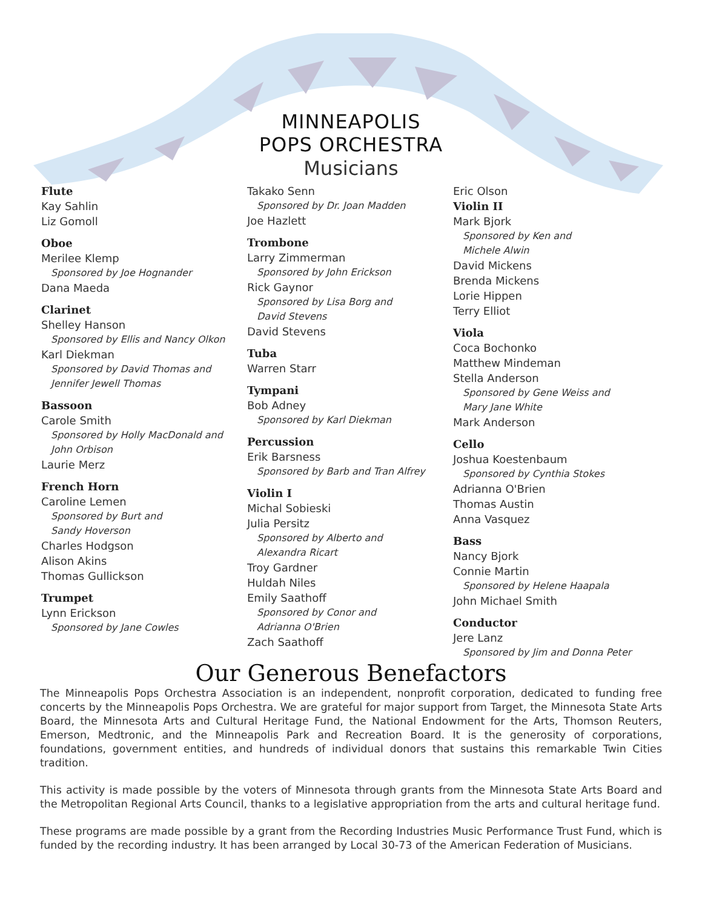MINNEAPOLIS
POPS ORCHESTRA
Musicians
Flute
Kay Sahlin
Liz Gomoll
Oboe
Merilee Klemp
Sponsored by Joe Hognander
Dana Maeda
Clarinet
Shelley Hanson
Sponsored by Ellis and Nancy Olkon
Karl Diekman
Sponsored by David Thomas and
Jennifer Jewell Thomas
Bassoon
Carole Smith
Sponsored by Holly MacDonald and
John Orbison
Laurie Merz
French Horn
Caroline Lemen
Sponsored by Burt and
Sandy Hoverson
Charles Hodgson
Alison Akins
Thomas Gullickson
Trumpet
Lynn Erickson
Sponsored by Jane Cowles
Takako Senn
Sponsored by Dr. Joan Madden
Joe Hazlett
Trombone
Larry Zimmerman
Sponsored by John Erickson
Rick Gaynor
Sponsored by Lisa Borg and
David Stevens
David Stevens
Tuba
Warren Starr
Tympani
Bob Adney
Sponsored by Karl Diekman
Percussion
Erik Barsness
Sponsored by Barb and Tran Alfrey
Violin I
Michal Sobieski
Julia Persitz
Sponsored by Alberto and
Alexandra Ricart
Troy Gardner
Huldah Niles
Emily Saathoff
Sponsored by Conor and
Adrianna O'Brien
Zach Saathoff
Eric Olson
Violin II
Mark Bjork
Sponsored by Ken and
Michele Alwin
David Mickens
Brenda Mickens
Lorie Hippen
Terry Elliot
Viola
Coca Bochonko
Matthew Mindeman
Stella Anderson
Sponsored by Gene Weiss and
Mary Jane White
Mark Anderson
Cello
Joshua Koestenbaum
Sponsored by Cynthia Stokes
Adrianna O'Brien
Thomas Austin
Anna Vasquez
Bass
Nancy Bjork
Connie Martin
Sponsored by Helene Haapala
John Michael Smith
Conductor
Jere Lanz
Sponsored by Jim and Donna Peter
Our Generous Benefactors
The Minneapolis Pops Orchestra Association is an independent, nonprofit corporation, dedicated to funding free concerts by the Minneapolis Pops Orchestra. We are grateful for major support from Target, the Minnesota State Arts Board, the Minnesota Arts and Cultural Heritage Fund, the National Endowment for the Arts, Thomson Reuters, Emerson, Medtronic, and the Minneapolis Park and Recreation Board. It is the generosity of corporations, foundations, government entities, and hundreds of individual donors that sustains this remarkable Twin Cities tradition.
This activity is made possible by the voters of Minnesota through grants from the Minnesota State Arts Board and the Metropolitan Regional Arts Council, thanks to a legislative appropriation from the arts and cultural heritage fund.
These programs are made possible by a grant from the Recording Industries Music Performance Trust Fund, which is funded by the recording industry. It has been arranged by Local 30-73 of the American Federation of Musicians.